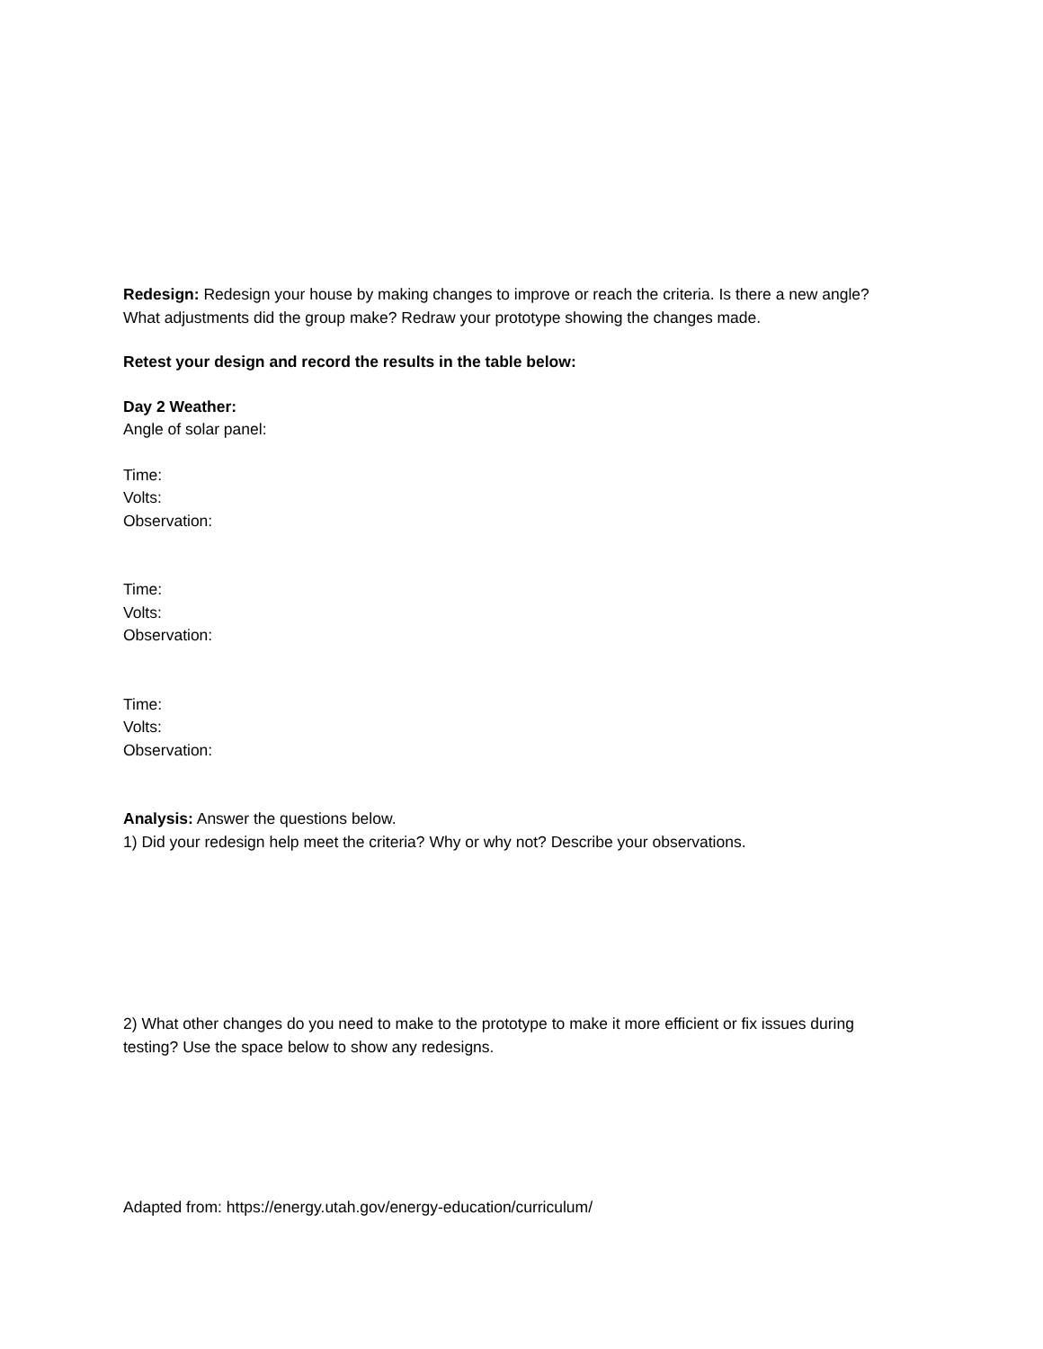Redesign: Redesign your house by making changes to improve or reach the criteria. Is there a new angle? What adjustments did the group make? Redraw your prototype showing the changes made.
Retest your design and record the results in the table below:
Day 2 Weather:
Angle of solar panel:
Time:
Volts:
Observation:
Time:
Volts:
Observation:
Time:
Volts:
Observation:
Analysis: Answer the questions below.
1) Did your redesign help meet the criteria? Why or why not? Describe your observations.
2) What other changes do you need to make to the prototype to make it more efficient or fix issues during testing? Use the space below to show any redesigns.
Adapted from: https://energy.utah.gov/energy-education/curriculum/